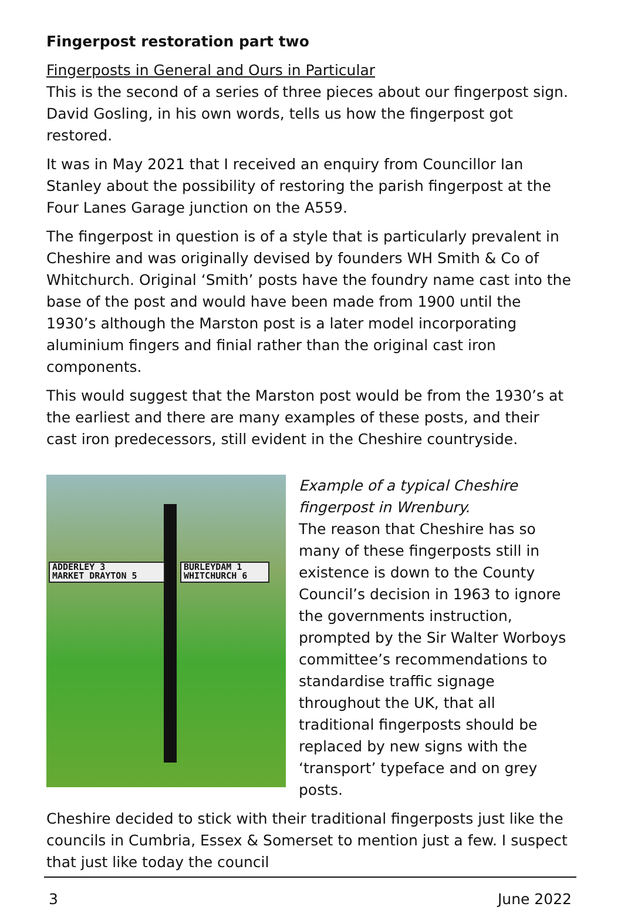Fingerpost restoration part two
Fingerposts in General and Ours in Particular
This is the second of a series of three pieces about our fingerpost sign. David Gosling, in his own words, tells us how the fingerpost got restored.
It was in May 2021 that I received an enquiry from Councillor Ian Stanley about the possibility of restoring the parish fingerpost at the Four Lanes Garage junction on the A559.
The fingerpost in question is of a style that is particularly prevalent in Cheshire and was originally devised by founders WH Smith & Co of Whitchurch. Original ‘Smith’ posts have the foundry name cast into the base of the post and would have been made from 1900 until the 1930’s although the Marston post is a later model incorporating aluminium fingers and finial rather than the original cast iron components.
This would suggest that the Marston post would be from the 1930’s at the earliest and there are many examples of these posts, and their cast iron predecessors, still evident in the Cheshire countryside.
ADDERLEY 3
MARKET DRAYTON 5
BURLEYDAM 1
WHITCHURCH 6
Example of a typical Cheshire fingerpost in Wrenbury.
The reason that Cheshire has so many of these fingerposts still in existence is down to the County Council’s decision in 1963 to ignore the governments instruction, prompted by the Sir Walter Worboys committee’s recommendations to standardise traffic signage throughout the UK, that all traditional fingerposts should be replaced by new signs with the ‘transport’ typeface and on grey posts.
Cheshire decided to stick with their traditional fingerposts just like the councils in Cumbria, Essex & Somerset to mention just a few. I suspect that just like today the council
3 June 2022